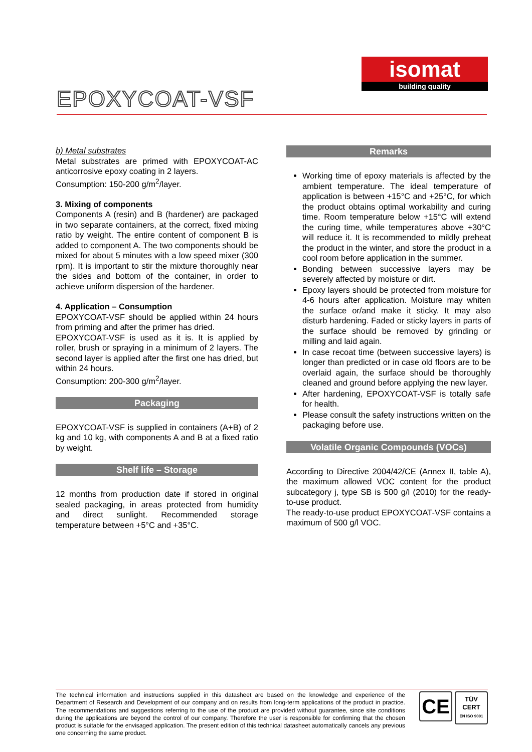isomat
building quality
EPOXYCOAT-VSF
b) Metal substrates
Metal substrates are primed with EPOXYCOAT-AC anticorrosive epoxy coating in 2 layers.
Consumption: 150-200 g/m<sup>2</sup>/layer.
3. Mixing of components
Components A (resin) and B (hardener) are packaged in two separate containers, at the correct, fixed mixing ratio by weight. The entire content of component B is added to component A. The two components should be mixed for about 5 minutes with a low speed mixer (300 rpm). It is important to stir the mixture thoroughly near the sides and bottom of the container, in order to achieve uniform dispersion of the hardener.
4. Application – Consumption
EPOXYCOAT-VSF should be applied within 24 hours from priming and after the primer has dried.
EPOXYCOAT-VSF is used as it is. It is applied by roller, brush or spraying in a minimum of 2 layers. The second layer is applied after the first one has dried, but within 24 hours.
Consumption: 200-300 g/m<sup>2</sup>/layer.
Packaging
EPOXYCOAT-VSF is supplied in containers (A+B) of 2 kg and 10 kg, with components A and B at a fixed ratio by weight.
Shelf life – Storage
12 months from production date if stored in original sealed packaging, in areas protected from humidity and direct sunlight. Recommended storage temperature between +5°C and +35°C.
Remarks
Working time of epoxy materials is affected by the ambient temperature. The ideal temperature of application is between +15°C and +25°C, for which the product obtains optimal workability and curing time. Room temperature below +15°C will extend the curing time, while temperatures above +30°C will reduce it. It is recommended to mildly preheat the product in the winter, and store the product in a cool room before application in the summer.
Bonding between successive layers may be severely affected by moisture or dirt.
Epoxy layers should be protected from moisture for 4-6 hours after application. Moisture may whiten the surface or/and make it sticky. It may also disturb hardening. Faded or sticky layers in parts of the surface should be removed by grinding or milling and laid again.
In case recoat time (between successive layers) is longer than predicted or in case old floors are to be overlaid again, the surface should be thoroughly cleaned and ground before applying the new layer.
After hardening, EPOXYCOAT-VSF is totally safe for health.
Please consult the safety instructions written on the packaging before use.
Volatile Organic Compounds (VOCs)
According to Directive 2004/42/CE (Annex II, table A), the maximum allowed VOC content for the product subcategory j, type SB is 500 g/l (2010) for the ready-to-use product.
The ready-to-use product EPOXYCOAT-VSF contains a maximum of 500 g/l VOC.
The technical information and instructions supplied in this datasheet are based on the knowledge and experience of the Department of Research and Development of our company and on results from long-term applications of the product in practice. The recommendations and suggestions referring to the use of the product are provided without guarantee, since site conditions during the applications are beyond the control of our company. Therefore the user is responsible for confirming that the chosen product is suitable for the envisaged application. The present edition of this technical datasheet automatically cancels any previous one concerning the same product.
CE
TÜV
CERT
EN ISO 9001